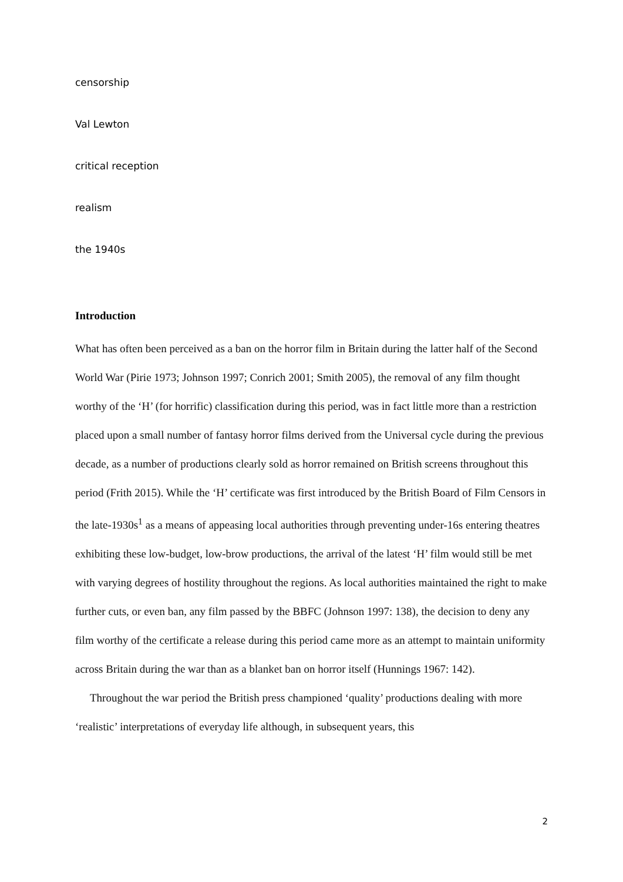censorship
Val Lewton
critical reception
realism
the 1940s
Introduction
What has often been perceived as a ban on the horror film in Britain during the latter half of the Second World War (Pirie 1973; Johnson 1997; Conrich 2001; Smith 2005), the removal of any film thought worthy of the ‘H’ (for horrific) classification during this period, was in fact little more than a restriction placed upon a small number of fantasy horror films derived from the Universal cycle during the previous decade, as a number of productions clearly sold as horror remained on British screens throughout this period (Frith 2015). While the ‘H’ certificate was first introduced by the British Board of Film Censors in the late-1930s<sup>1</sup> as a means of appeasing local authorities through preventing under-16s entering theatres exhibiting these low-budget, low-brow productions, the arrival of the latest ‘H’ film would still be met with varying degrees of hostility throughout the regions. As local authorities maintained the right to make further cuts, or even ban, any film passed by the BBFC (Johnson 1997: 138), the decision to deny any film worthy of the certificate a release during this period came more as an attempt to maintain uniformity across Britain during the war than as a blanket ban on horror itself (Hunnings 1967: 142).
Throughout the war period the British press championed ‘quality’ productions dealing with more ‘realistic’ interpretations of everyday life although, in subsequent years, this
2